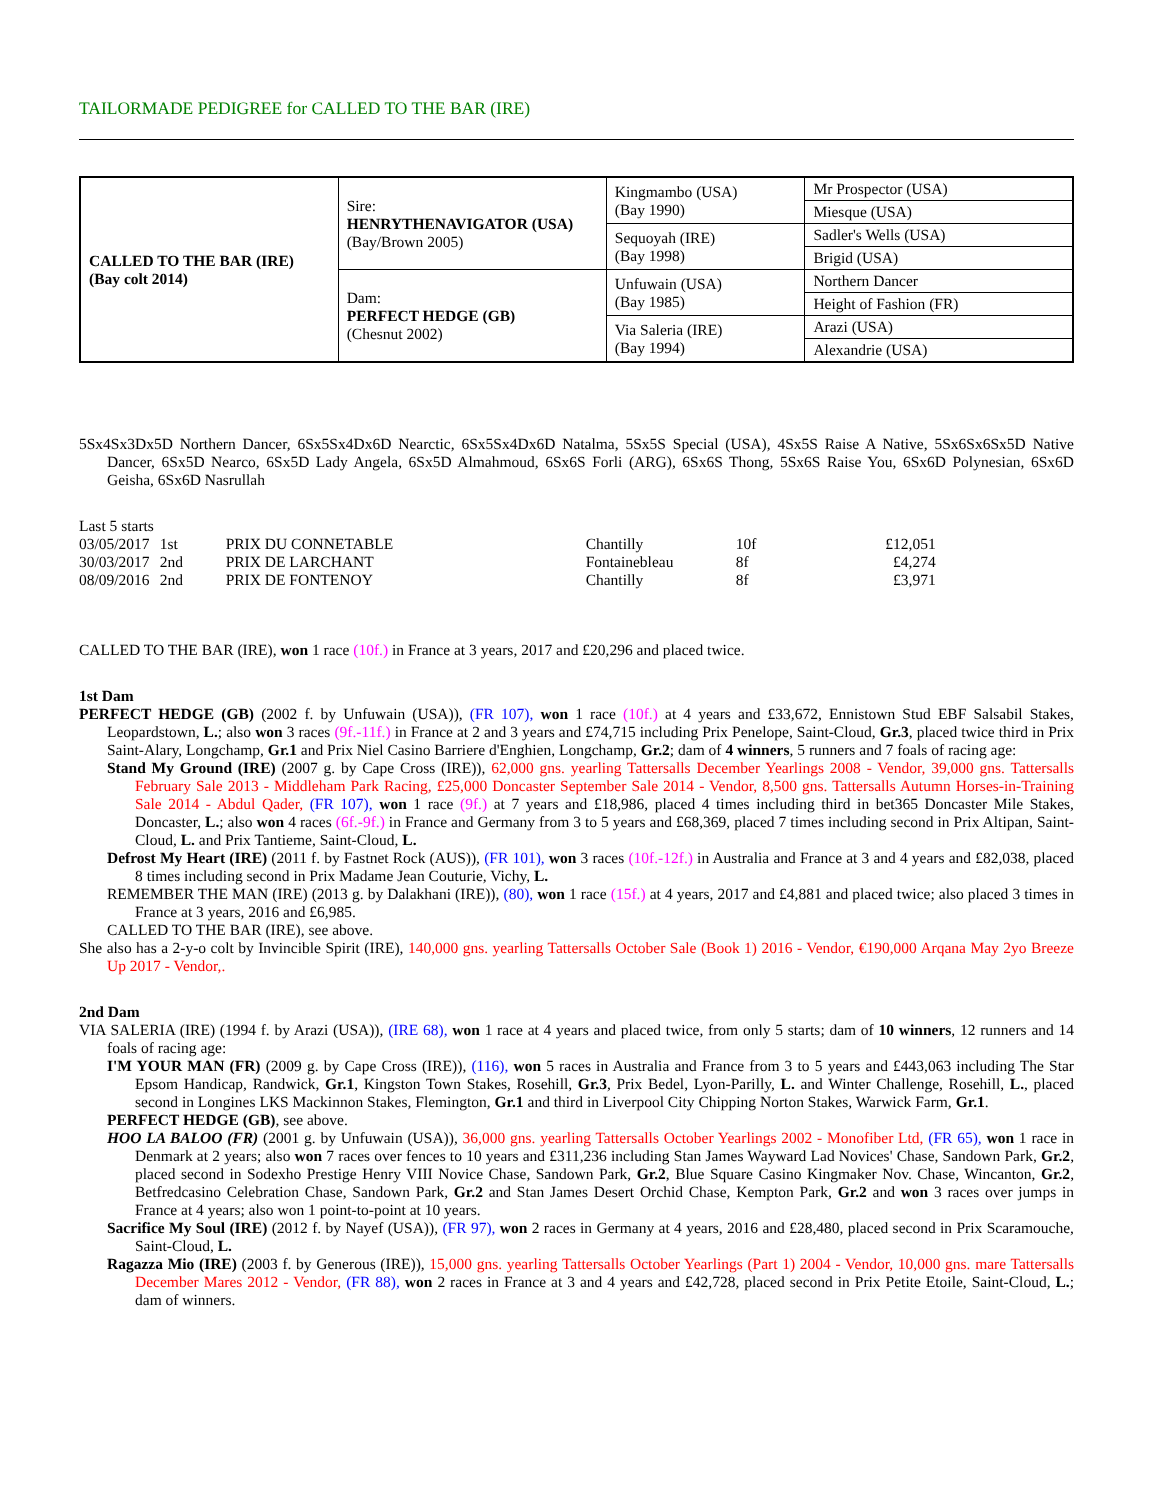TAILORMADE PEDIGREE for CALLED TO THE BAR (IRE)
| CALLED TO THE BAR (IRE) (Bay colt 2014) | Sire: HENRYTHENAVIGATOR (USA) (Bay/Brown 2005) | Kingmambo (USA) (Bay 1990) | Mr Prospector (USA) |
| | | | Miesque (USA) |
| | | Sequoyah (IRE) (Bay 1998) | Sadler's Wells (USA) |
| | | | Brigid (USA) |
| | Dam: PERFECT HEDGE (GB) (Chesnut 2002) | Unfuwain (USA) (Bay 1985) | Northern Dancer |
| | | | Height of Fashion (FR) |
| | | Via Saleria (IRE) (Bay 1994) | Arazi (USA) |
| | | | Alexandrie (USA) |
5Sx4Sx3Dx5D Northern Dancer, 6Sx5Sx4Dx6D Nearctic, 6Sx5Sx4Dx6D Natalma, 5Sx5S Special (USA), 4Sx5S Raise A Native, 5Sx6Sx6Sx5D Native Dancer, 6Sx5D Nearco, 6Sx5D Lady Angela, 6Sx5D Almahmoud, 6Sx6S Forli (ARG), 6Sx6S Thong, 5Sx6S Raise You, 6Sx6D Polynesian, 6Sx6D Geisha, 6Sx6D Nasrullah
Last 5 starts
| 03/05/2017 | 1st | PRIX DU CONNETABLE | Chantilly | 10f | £12,051 |
| 30/03/2017 | 2nd | PRIX DE LARCHANT | Fontainebleau | 8f | £4,274 |
| 08/09/2016 | 2nd | PRIX DE FONTENOY | Chantilly | 8f | £3,971 |
CALLED TO THE BAR (IRE), won 1 race (10f.) in France at 3 years, 2017 and £20,296 and placed twice.
1st Dam
PERFECT HEDGE (GB) (2002 f. by Unfuwain (USA)), (FR 107), won 1 race (10f.) at 4 years and £33,672, Ennistown Stud EBF Salsabil Stakes, Leopardstown, L.; also won 3 races (9f.-11f.) in France at 2 and 3 years and £74,715 including Prix Penelope, Saint-Cloud, Gr.3, placed twice third in Prix Saint-Alary, Longchamp, Gr.1 and Prix Niel Casino Barriere d'Enghien, Longchamp, Gr.2; dam of 4 winners, 5 runners and 7 foals of racing age:
Stand My Ground (IRE) (2007 g. by Cape Cross (IRE)), 62,000 gns. yearling Tattersalls December Yearlings 2008 - Vendor, 39,000 gns. Tattersalls February Sale 2013 - Middleham Park Racing, £25,000 Doncaster September Sale 2014 - Vendor, 8,500 gns. Tattersalls Autumn Horses-in-Training Sale 2014 - Abdul Qader, (FR 107), won 1 race (9f.) at 7 years and £18,986, placed 4 times including third in bet365 Doncaster Mile Stakes, Doncaster, L.; also won 4 races (6f.-9f.) in France and Germany from 3 to 5 years and £68,369, placed 7 times including second in Prix Altipan, Saint-Cloud, L. and Prix Tantieme, Saint-Cloud, L.
Defrost My Heart (IRE) (2011 f. by Fastnet Rock (AUS)), (FR 101), won 3 races (10f.-12f.) in Australia and France at 3 and 4 years and £82,038, placed 8 times including second in Prix Madame Jean Couturie, Vichy, L.
REMEMBER THE MAN (IRE) (2013 g. by Dalakhani (IRE)), (80), won 1 race (15f.) at 4 years, 2017 and £4,881 and placed twice; also placed 3 times in France at 3 years, 2016 and £6,985.
CALLED TO THE BAR (IRE), see above.
She also has a 2-y-o colt by Invincible Spirit (IRE), 140,000 gns. yearling Tattersalls October Sale (Book 1) 2016 - Vendor, €190,000 Arqana May 2yo Breeze Up 2017 - Vendor,.
2nd Dam
VIA SALERIA (IRE) (1994 f. by Arazi (USA)), (IRE 68), won 1 race at 4 years and placed twice, from only 5 starts; dam of 10 winners, 12 runners and 14 foals of racing age:
I'M YOUR MAN (FR) (2009 g. by Cape Cross (IRE)), (116), won 5 races in Australia and France from 3 to 5 years and £443,063 including The Star Epsom Handicap, Randwick, Gr.1, Kingston Town Stakes, Rosehill, Gr.3, Prix Bedel, Lyon-Parilly, L. and Winter Challenge, Rosehill, L., placed second in Longines LKS Mackinnon Stakes, Flemington, Gr.1 and third in Liverpool City Chipping Norton Stakes, Warwick Farm, Gr.1.
PERFECT HEDGE (GB), see above.
HOO LA BALOO (FR) (2001 g. by Unfuwain (USA)), 36,000 gns. yearling Tattersalls October Yearlings 2002 - Monofiber Ltd, (FR 65), won 1 race in Denmark at 2 years; also won 7 races over fences to 10 years and £311,236 including Stan James Wayward Lad Novices' Chase, Sandown Park, Gr.2, placed second in Sodexho Prestige Henry VIII Novice Chase, Sandown Park, Gr.2, Blue Square Casino Kingmaker Nov. Chase, Wincanton, Gr.2, Betfredcasino Celebration Chase, Sandown Park, Gr.2 and Stan James Desert Orchid Chase, Kempton Park, Gr.2 and won 3 races over jumps in France at 4 years; also won 1 point-to-point at 10 years.
Sacrifice My Soul (IRE) (2012 f. by Nayef (USA)), (FR 97), won 2 races in Germany at 4 years, 2016 and £28,480, placed second in Prix Scaramouche, Saint-Cloud, L.
Ragazza Mio (IRE) (2003 f. by Generous (IRE)), 15,000 gns. yearling Tattersalls October Yearlings (Part 1) 2004 - Vendor, 10,000 gns. mare Tattersalls December Mares 2012 - Vendor, (FR 88), won 2 races in France at 3 and 4 years and £42,728, placed second in Prix Petite Etoile, Saint-Cloud, L.; dam of winners.